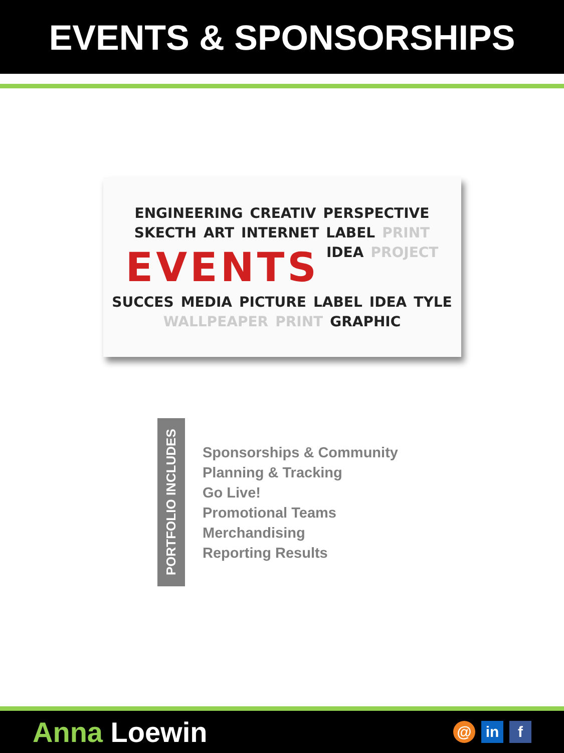EVENTS & SPONSORSHIPS
ENGINEERING CREATIV PERSPECTIVE SKECTH ART INTERNET LABEL PRINT EVENTS IDEA PROJECT SUCCES MEDIA PICTURE LABEL IDEA TYLE WALLPEAPER PRINT GRAPHIC
PORTFOLIO INCLUDES
Sponsorships & Community
Planning & Tracking
Go Live!
Promotional Teams
Merchandising
Reporting Results
Anna Loewin
@ in f